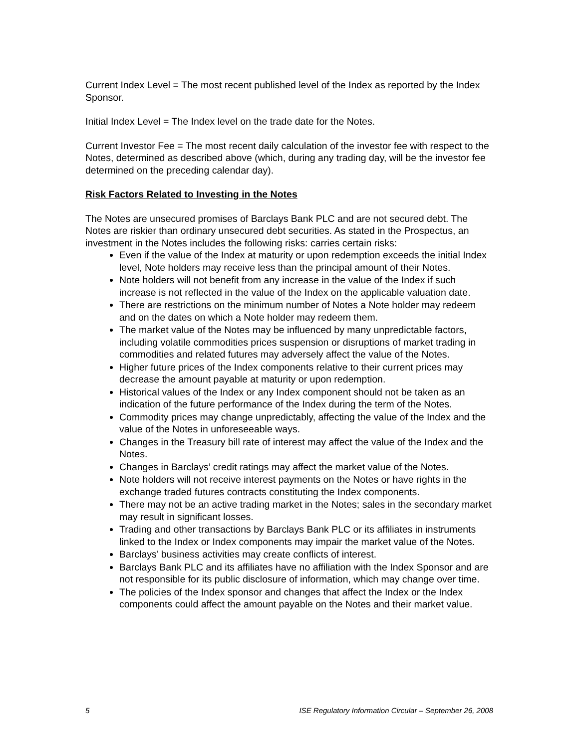Current Index Level = The most recent published level of the Index as reported by the Index Sponsor.
Initial Index Level = The Index level on the trade date for the Notes.
Current Investor Fee = The most recent daily calculation of the investor fee with respect to the Notes, determined as described above (which, during any trading day, will be the investor fee determined on the preceding calendar day).
Risk Factors Related to Investing in the Notes
The Notes are unsecured promises of Barclays Bank PLC and are not secured debt. The Notes are riskier than ordinary unsecured debt securities. As stated in the Prospectus, an investment in the Notes includes the following risks: carries certain risks:
Even if the value of the Index at maturity or upon redemption exceeds the initial Index level, Note holders may receive less than the principal amount of their Notes.
Note holders will not benefit from any increase in the value of the Index if such increase is not reflected in the value of the Index on the applicable valuation date.
There are restrictions on the minimum number of Notes a Note holder may redeem and on the dates on which a Note holder may redeem them.
The market value of the Notes may be influenced by many unpredictable factors, including volatile commodities prices suspension or disruptions of market trading in commodities and related futures may adversely affect the value of the Notes.
Higher future prices of the Index components relative to their current prices may decrease the amount payable at maturity or upon redemption.
Historical values of the Index or any Index component should not be taken as an indication of the future performance of the Index during the term of the Notes.
Commodity prices may change unpredictably, affecting the value of the Index and the value of the Notes in unforeseeable ways.
Changes in the Treasury bill rate of interest may affect the value of the Index and the Notes.
Changes in Barclays’ credit ratings may affect the market value of the Notes.
Note holders will not receive interest payments on the Notes or have rights in the exchange traded futures contracts constituting the Index components.
There may not be an active trading market in the Notes; sales in the secondary market may result in significant losses.
Trading and other transactions by Barclays Bank PLC or its affiliates in instruments linked to the Index or Index components may impair the market value of the Notes.
Barclays’ business activities may create conflicts of interest.
Barclays Bank PLC and its affiliates have no affiliation with the Index Sponsor and are not responsible for its public disclosure of information, which may change over time.
The policies of the Index sponsor and changes that affect the Index or the Index components could affect the amount payable on the Notes and their market value.
5 ISE Regulatory Information Circular – September 26, 2008